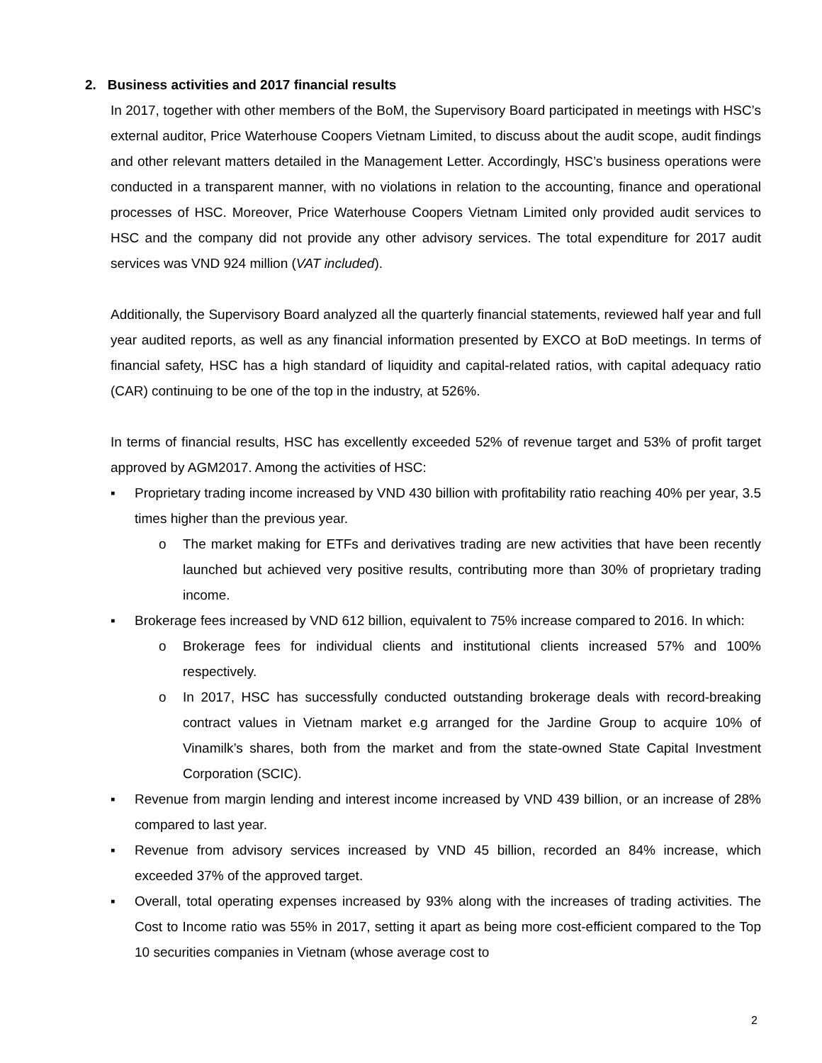2. Business activities and 2017 financial results
In 2017, together with other members of the BoM, the Supervisory Board participated in meetings with HSC’s external auditor, Price Waterhouse Coopers Vietnam Limited, to discuss about the audit scope, audit findings and other relevant matters detailed in the Management Letter. Accordingly, HSC’s business operations were conducted in a transparent manner, with no violations in relation to the accounting, finance and operational processes of HSC. Moreover, Price Waterhouse Coopers Vietnam Limited only provided audit services to HSC and the company did not provide any other advisory services. The total expenditure for 2017 audit services was VND 924 million (VAT included).
Additionally, the Supervisory Board analyzed all the quarterly financial statements, reviewed half year and full year audited reports, as well as any financial information presented by EXCO at BoD meetings. In terms of financial safety, HSC has a high standard of liquidity and capital-related ratios, with capital adequacy ratio (CAR) continuing to be one of the top in the industry, at 526%.
In terms of financial results, HSC has excellently exceeded 52% of revenue target and 53% of profit target approved by AGM2017. Among the activities of HSC:
▪ Proprietary trading income increased by VND 430 billion with profitability ratio reaching 40% per year, 3.5 times higher than the previous year.
o The market making for ETFs and derivatives trading are new activities that have been recently launched but achieved very positive results, contributing more than 30% of proprietary trading income.
▪ Brokerage fees increased by VND 612 billion, equivalent to 75% increase compared to 2016. In which:
o Brokerage fees for individual clients and institutional clients increased 57% and 100% respectively.
o In 2017, HSC has successfully conducted outstanding brokerage deals with record-breaking contract values in Vietnam market e.g arranged for the Jardine Group to acquire 10% of Vinamilk’s shares, both from the market and from the state-owned State Capital Investment Corporation (SCIC).
▪ Revenue from margin lending and interest income increased by VND 439 billion, or an increase of 28% compared to last year.
▪ Revenue from advisory services increased by VND 45 billion, recorded an 84% increase, which exceeded 37% of the approved target.
▪ Overall, total operating expenses increased by 93% along with the increases of trading activities. The Cost to Income ratio was 55% in 2017, setting it apart as being more cost-efficient compared to the Top 10 securities companies in Vietnam (whose average cost to
2